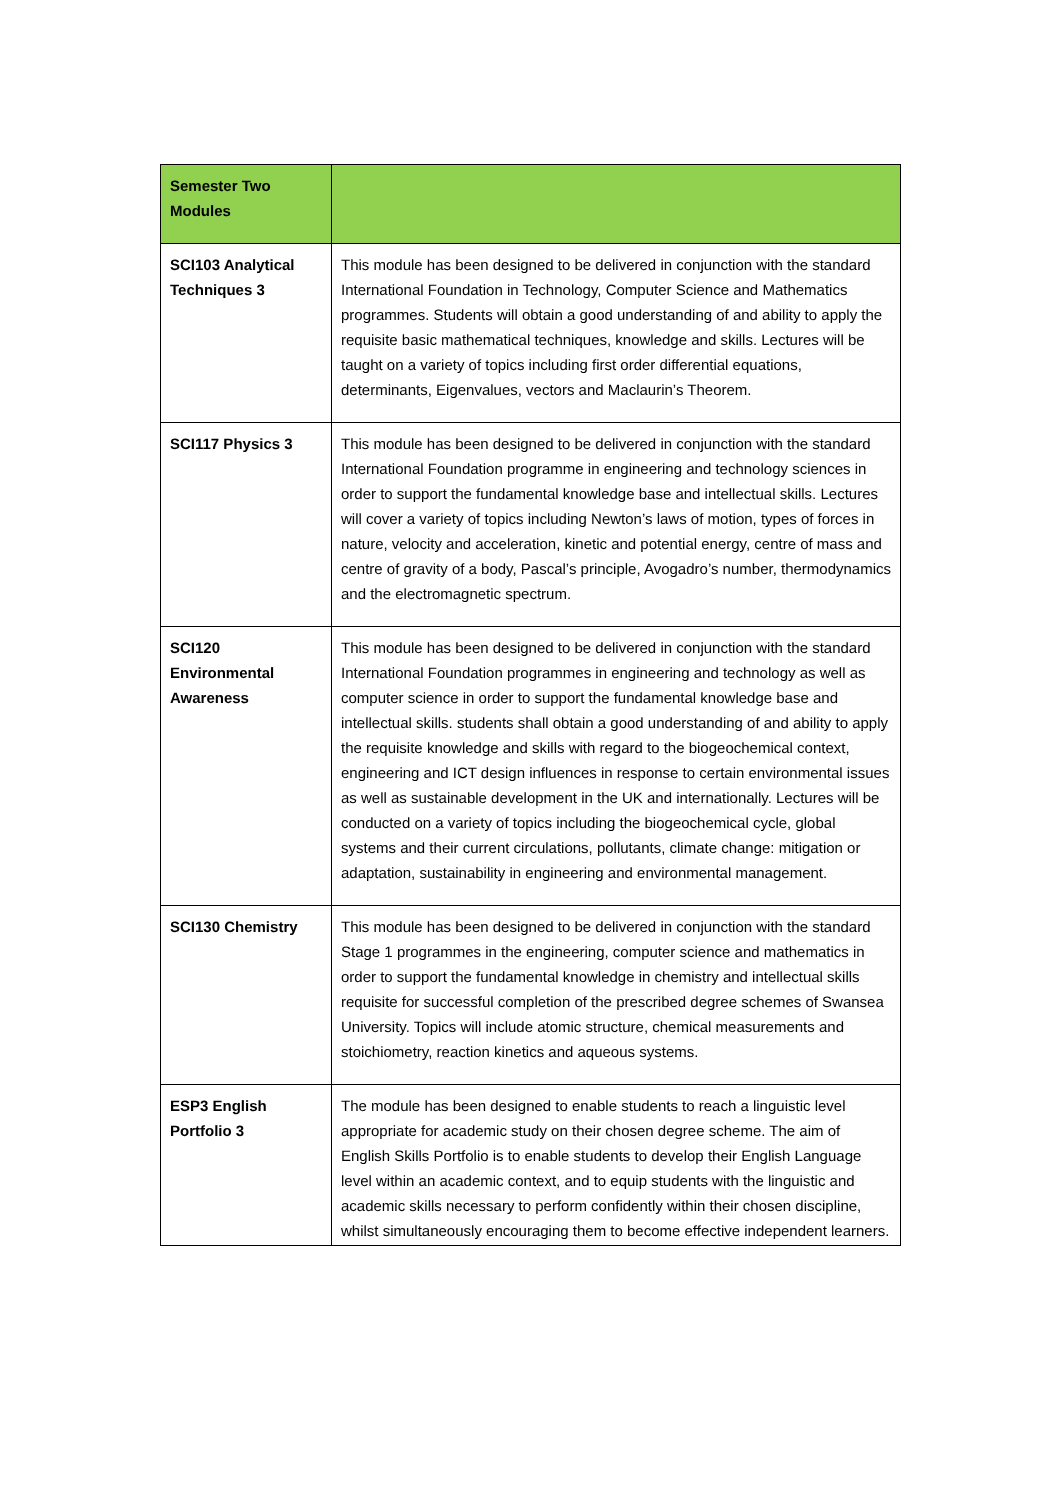| Semester Two Modules | |
| SCI103 Analytical Techniques 3 | This module has been designed to be delivered in conjunction with the standard International Foundation in Technology, Computer Science and Mathematics programmes. Students will obtain a good understanding of and ability to apply the requisite basic mathematical techniques, knowledge and skills. Lectures will be taught on a variety of topics including first order differential equations, determinants, Eigenvalues, vectors and Maclaurin’s Theorem. |
| SCI117 Physics 3 | This module has been designed to be delivered in conjunction with the standard International Foundation programme in engineering and technology sciences in order to support the fundamental knowledge base and intellectual skills. Lectures will cover a variety of topics including Newton’s laws of motion, types of forces in nature, velocity and acceleration, kinetic and potential energy, centre of mass and centre of gravity of a body, Pascal’s principle, Avogadro’s number, thermodynamics and the electromagnetic spectrum. |
| SCI120 Environmental Awareness | This module has been designed to be delivered in conjunction with the standard International Foundation programmes in engineering and technology as well as computer science in order to support the fundamental knowledge base and intellectual skills. students shall obtain a good understanding of and ability to apply the requisite knowledge and skills with regard to the biogeochemical context, engineering and ICT design influences in response to certain environmental issues as well as sustainable development in the UK and internationally. Lectures will be conducted on a variety of topics including the biogeochemical cycle, global systems and their current circulations, pollutants, climate change: mitigation or adaptation, sustainability in engineering and environmental management. |
| SCI130 Chemistry | This module has been designed to be delivered in conjunction with the standard Stage 1 programmes in the engineering, computer science and mathematics in order to support the fundamental knowledge in chemistry and intellectual skills requisite for successful completion of the prescribed degree schemes of Swansea University. Topics will include atomic structure, chemical measurements and stoichiometry, reaction kinetics and aqueous systems. |
| ESP3 English Portfolio 3 | The module has been designed to enable students to reach a linguistic level appropriate for academic study on their chosen degree scheme. The aim of English Skills Portfolio is to enable students to develop their English Language level within an academic context, and to equip students with the linguistic and academic skills necessary to perform confidently within their chosen discipline, whilst simultaneously encouraging them to become effective independent learners. |